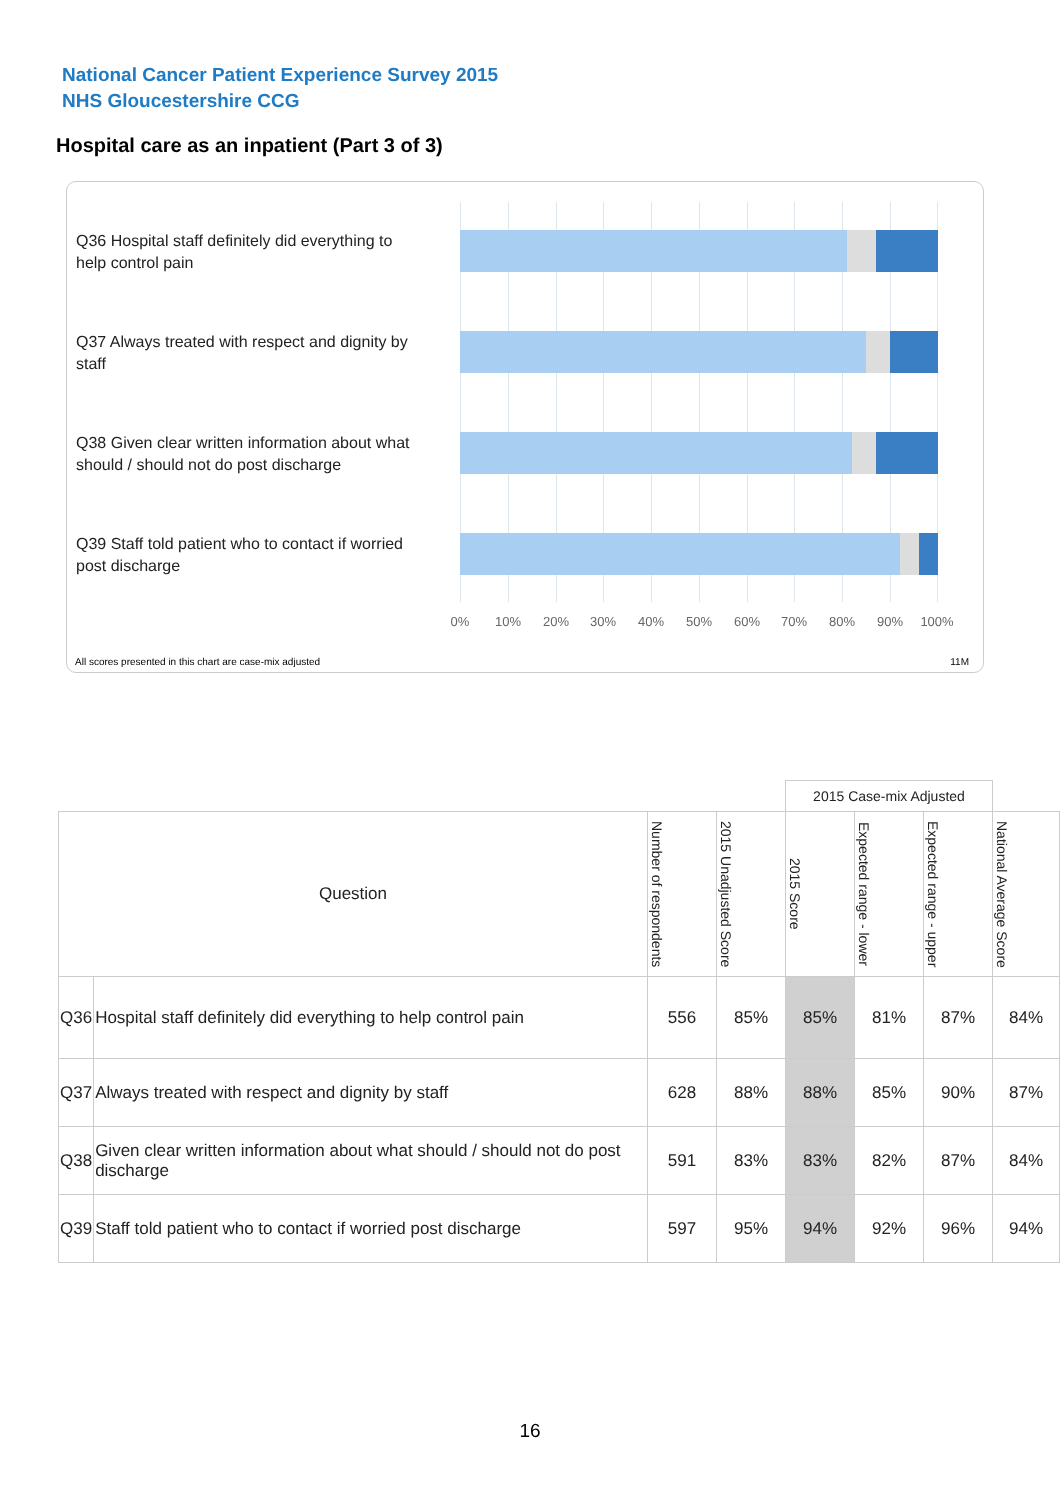National Cancer Patient Experience Survey 2015
NHS Gloucestershire CCG
Hospital care as an inpatient (Part 3 of 3)
Q36 Hospital staff definitely did everything to help control pain
Q37 Always treated with respect and dignity by staff
Q38 Given clear written information about what should / should not do post discharge
Q39 Staff told patient who to contact if worried post discharge
0% 10% 20% 30% 40% 50% 60% 70% 80% 90% 100%
All scores presented in this chart are case-mix adjusted
11M
| | | | | 2015 Case-mix Adjusted | | | |
| --- | --- | --- | --- | --- | --- | --- | --- |
| Question | | Number of respondents | 2015 Unadjusted Score | 2015 Score | Expected range - lower | Expected range - upper | National Average Score |
| Q36 | Hospital staff definitely did everything to help control pain | 556 | 85% | 85% | 81% | 87% | 84% |
| Q37 | Always treated with respect and dignity by staff | 628 | 88% | 88% | 85% | 90% | 87% |
| Q38 | Given clear written information about what should / should not do post discharge | 591 | 83% | 83% | 82% | 87% | 84% |
| Q39 | Staff told patient who to contact if worried post discharge | 597 | 95% | 94% | 92% | 96% | 94% |
16